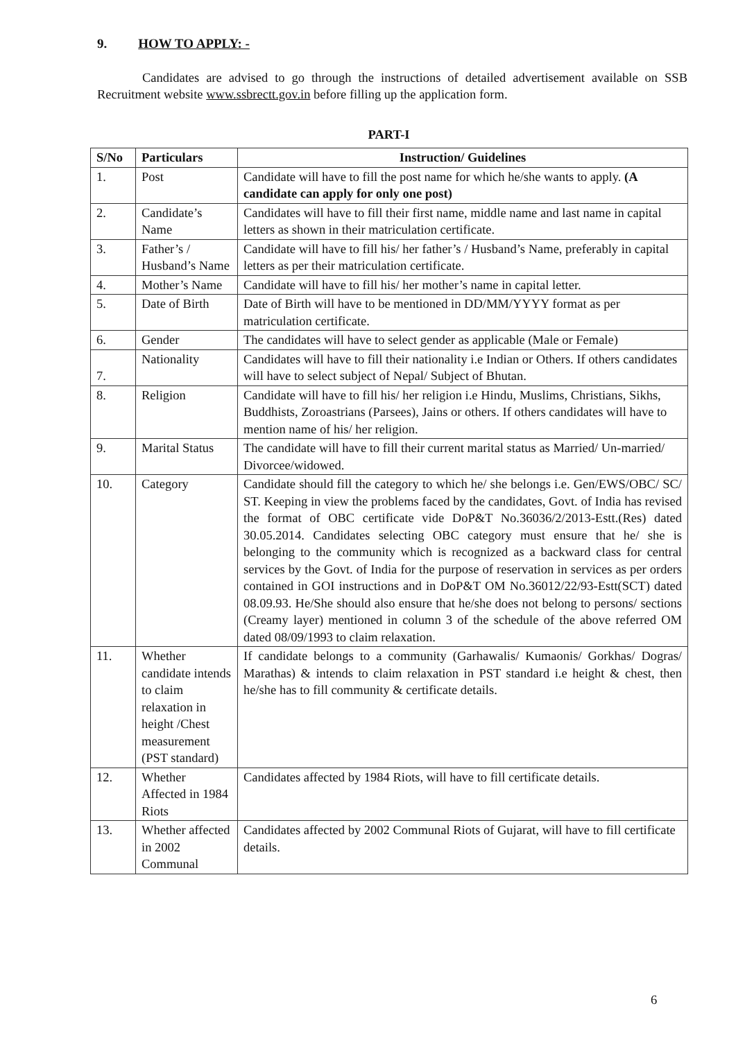9. HOW TO APPLY: -
Candidates are advised to go through the instructions of detailed advertisement available on SSB Recruitment website www.ssbrectt.gov.in before filling up the application form.
PART-I
| S/No | Particulars | Instruction/ Guidelines |
| --- | --- | --- |
| 1. | Post | Candidate will have to fill the post name for which he/she wants to apply. (A candidate can apply for only one post) |
| 2. | Candidate’s Name | Candidates will have to fill their first name, middle name and last name in capital letters as shown in their matriculation certificate. |
| 3. | Father’s / Husband’s Name | Candidate will have to fill his/ her father’s / Husband’s Name, preferably in capital letters as per their matriculation certificate. |
| 4. | Mother’s Name | Candidate will have to fill his/ her mother’s name in capital letter. |
| 5. | Date of Birth | Date of Birth will have to be mentioned in DD/MM/YYYY format as per matriculation certificate. |
| 6. | Gender | The candidates will have to select gender as applicable (Male or Female) |
| 7. | Nationality | Candidates will have to fill their nationality i.e Indian or Others. If others candidates will have to select subject of Nepal/ Subject of Bhutan. |
| 8. | Religion | Candidate will have to fill his/ her religion i.e Hindu, Muslims, Christians, Sikhs, Buddhists, Zoroastrians (Parsees), Jains or others. If others candidates will have to mention name of his/ her religion. |
| 9. | Marital Status | The candidate will have to fill their current marital status as Married/ Un-married/ Divorcee/widowed. |
| 10. | Category | Candidate should fill the category to which he/ she belongs i.e. Gen/EWS/OBC/ SC/ ST. Keeping in view the problems faced by the candidates, Govt. of India has revised the format of OBC certificate vide DoP&T No.36036/2/2013-Estt.(Res) dated 30.05.2014. Candidates selecting OBC category must ensure that he/ she is belonging to the community which is recognized as a backward class for central services by the Govt. of India for the purpose of reservation in services as per orders contained in GOI instructions and in DoP&T OM No.36012/22/93-Estt(SCT) dated 08.09.93. He/She should also ensure that he/she does not belong to persons/ sections (Creamy layer) mentioned in column 3 of the schedule of the above referred OM dated 08/09/1993 to claim relaxation. |
| 11. | Whether candidate intends to claim relaxation in height /Chest measurement (PST standard) | If candidate belongs to a community (Garhawalis/ Kumaonis/ Gorkhas/ Dogras/ Marathas) & intends to claim relaxation in PST standard i.e height & chest, then he/she has to fill community & certificate details. |
| 12. | Whether Affected in 1984 Riots | Candidates affected by 1984 Riots, will have to fill certificate details. |
| 13. | Whether affected in 2002 Communal | Candidates affected by 2002 Communal Riots of Gujarat, will have to fill certificate details. |
6